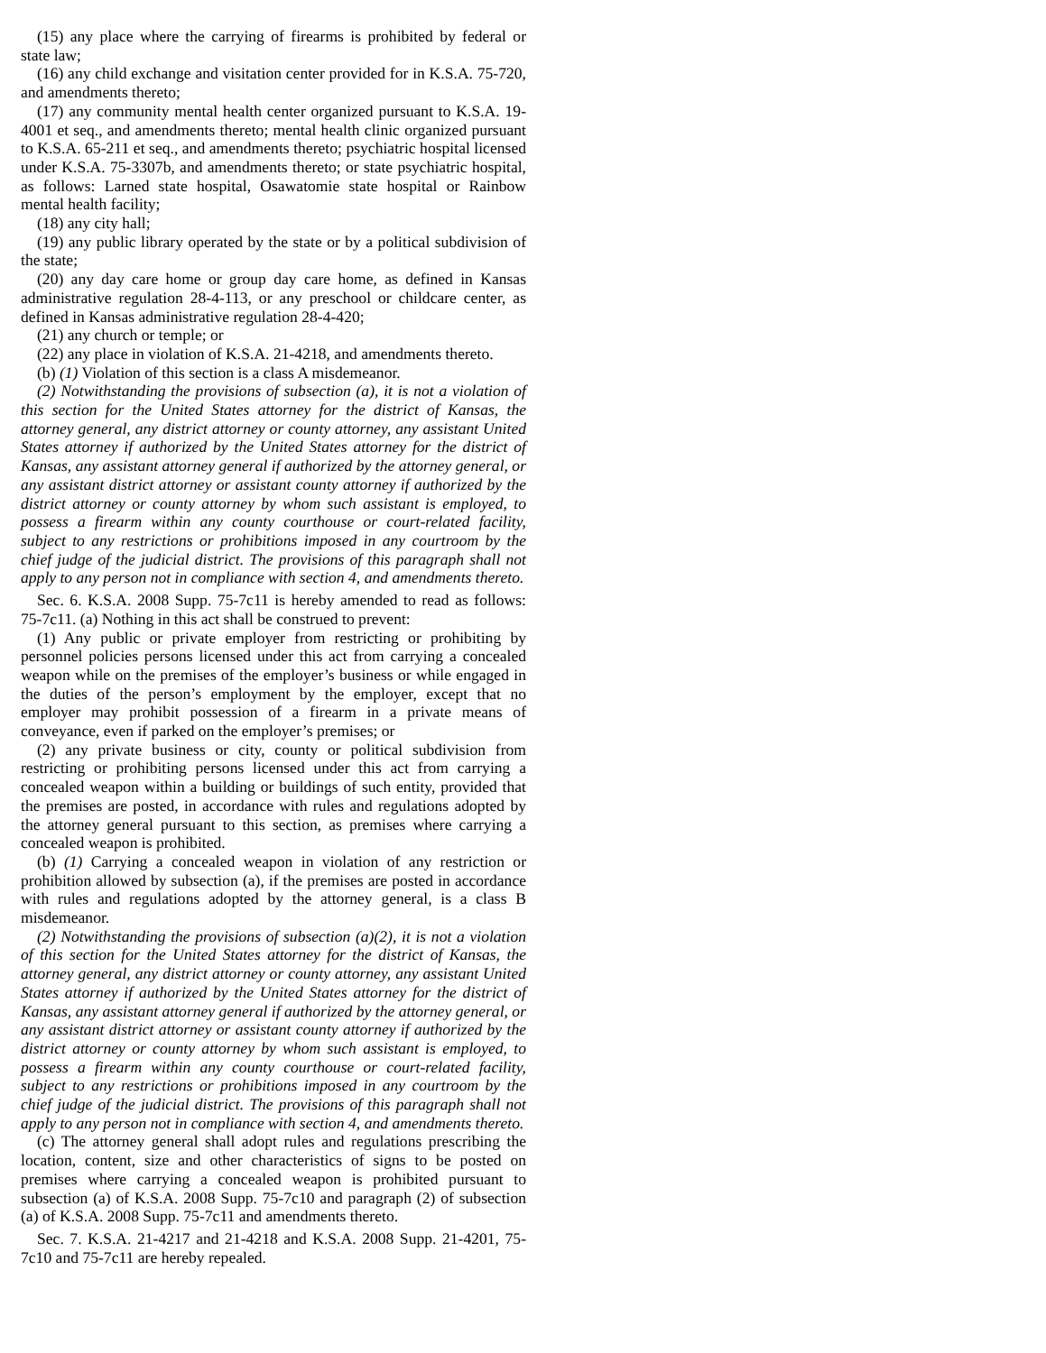(15) any place where the carrying of firearms is prohibited by federal or state law;
(16) any child exchange and visitation center provided for in K.S.A. 75-720, and amendments thereto;
(17) any community mental health center organized pursuant to K.S.A. 19-4001 et seq., and amendments thereto; mental health clinic organized pursuant to K.S.A. 65-211 et seq., and amendments thereto; psychiatric hospital licensed under K.S.A. 75-3307b, and amendments thereto; or state psychiatric hospital, as follows: Larned state hospital, Osawatomie state hospital or Rainbow mental health facility;
(18) any city hall;
(19) any public library operated by the state or by a political subdivision of the state;
(20) any day care home or group day care home, as defined in Kansas administrative regulation 28-4-113, or any preschool or childcare center, as defined in Kansas administrative regulation 28-4-420;
(21) any church or temple; or
(22) any place in violation of K.S.A. 21-4218, and amendments thereto.
(b) (1) Violation of this section is a class A misdemeanor.
(2) Notwithstanding the provisions of subsection (a), it is not a violation of this section for the United States attorney for the district of Kansas, the attorney general, any district attorney or county attorney, any assistant United States attorney if authorized by the United States attorney for the district of Kansas, any assistant attorney general if authorized by the attorney general, or any assistant district attorney or assistant county attorney if authorized by the district attorney or county attorney by whom such assistant is employed, to possess a firearm within any county courthouse or court-related facility, subject to any restrictions or prohibitions imposed in any courtroom by the chief judge of the judicial district. The provisions of this paragraph shall not apply to any person not in compliance with section 4, and amendments thereto.
Sec. 6. K.S.A. 2008 Supp. 75-7c11 is hereby amended to read as follows: 75-7c11. (a) Nothing in this act shall be construed to prevent:
(1) Any public or private employer from restricting or prohibiting by personnel policies persons licensed under this act from carrying a concealed weapon while on the premises of the employer’s business or while engaged in the duties of the person’s employment by the employer, except that no employer may prohibit possession of a firearm in a private means of conveyance, even if parked on the employer’s premises; or
(2) any private business or city, county or political subdivision from restricting or prohibiting persons licensed under this act from carrying a concealed weapon within a building or buildings of such entity, provided that the premises are posted, in accordance with rules and regulations adopted by the attorney general pursuant to this section, as premises where carrying a concealed weapon is prohibited.
(b) (1) Carrying a concealed weapon in violation of any restriction or prohibition allowed by subsection (a), if the premises are posted in accordance with rules and regulations adopted by the attorney general, is a class B misdemeanor.
(2) Notwithstanding the provisions of subsection (a)(2), it is not a violation of this section for the United States attorney for the district of Kansas, the attorney general, any district attorney or county attorney, any assistant United States attorney if authorized by the United States attorney for the district of Kansas, any assistant attorney general if authorized by the attorney general, or any assistant district attorney or assistant county attorney if authorized by the district attorney or county attorney by whom such assistant is employed, to possess a firearm within any county courthouse or court-related facility, subject to any restrictions or prohibitions imposed in any courtroom by the chief judge of the judicial district. The provisions of this paragraph shall not apply to any person not in compliance with section 4, and amendments thereto.
(c) The attorney general shall adopt rules and regulations prescribing the location, content, size and other characteristics of signs to be posted on premises where carrying a concealed weapon is prohibited pursuant to subsection (a) of K.S.A. 2008 Supp. 75-7c10 and paragraph (2) of subsection (a) of K.S.A. 2008 Supp. 75-7c11 and amendments thereto.
Sec. 7. K.S.A. 21-4217 and 21-4218 and K.S.A. 2008 Supp. 21-4201, 75-7c10 and 75-7c11 are hereby repealed.